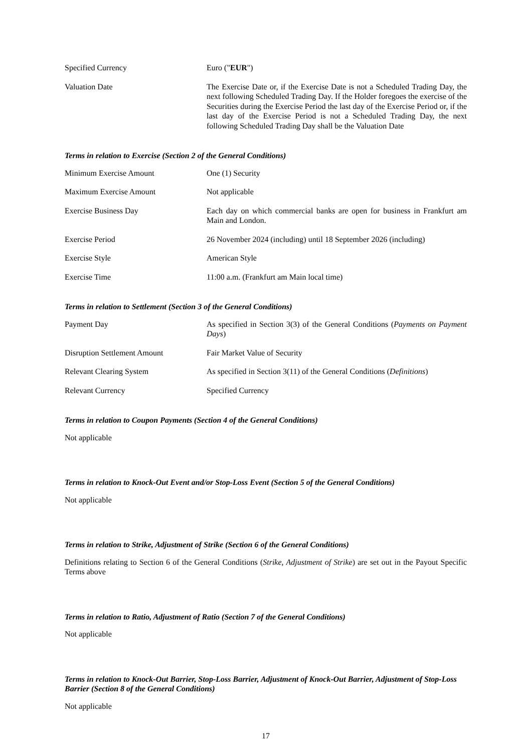| Specified Currency | Euro (" EUR ") |
| Valuation Date | The Exercise Date or, if the Exercise Date is not a Scheduled Trading Day, the next following Scheduled Trading Day. If the Holder foregoes the exercise of the Securities during the Exercise Period the last day of the Exercise Period or, if the last day of the Exercise Period is not a Scheduled Trading Day, the next following Scheduled Trading Day shall be the Valuation Date |
Terms in relation to Exercise (Section 2 of the General Conditions)
| Minimum Exercise Amount | One (1) Security |
| Maximum Exercise Amount | Not applicable |
| Exercise Business Day | Each day on which commercial banks are open for business in Frankfurt am Main and London. |
| Exercise Period | 26 November 2024 (including) until 18 September 2026 (including) |
| Exercise Style | American Style |
| Exercise Time | 11:00 a.m. (Frankfurt am Main local time) |
Terms in relation to Settlement (Section 3 of the General Conditions)
| Payment Day | As specified in Section 3(3) of the General Conditions ( Payments on Payment Days ) |
| Disruption Settlement Amount | Fair Market Value of Security |
| Relevant Clearing System | As specified in Section 3(11) of the General Conditions ( Definitions ) |
| Relevant Currency | Specified Currency |
Terms in relation to Coupon Payments (Section 4 of the General Conditions)
Not applicable
Terms in relation to Knock-Out Event and/or Stop-Loss Event (Section 5 of the General Conditions)
Not applicable
Terms in relation to Strike, Adjustment of Strike (Section 6 of the General Conditions)
Definitions relating to Section 6 of the General Conditions (Strike, Adjustment of Strike) are set out in the Payout Specific Terms above
Terms in relation to Ratio, Adjustment of Ratio (Section 7 of the General Conditions)
Not applicable
Terms in relation to Knock-Out Barrier, Stop-Loss Barrier, Adjustment of Knock-Out Barrier, Adjustment of Stop-Loss Barrier (Section 8 of the General Conditions)
Not applicable
17